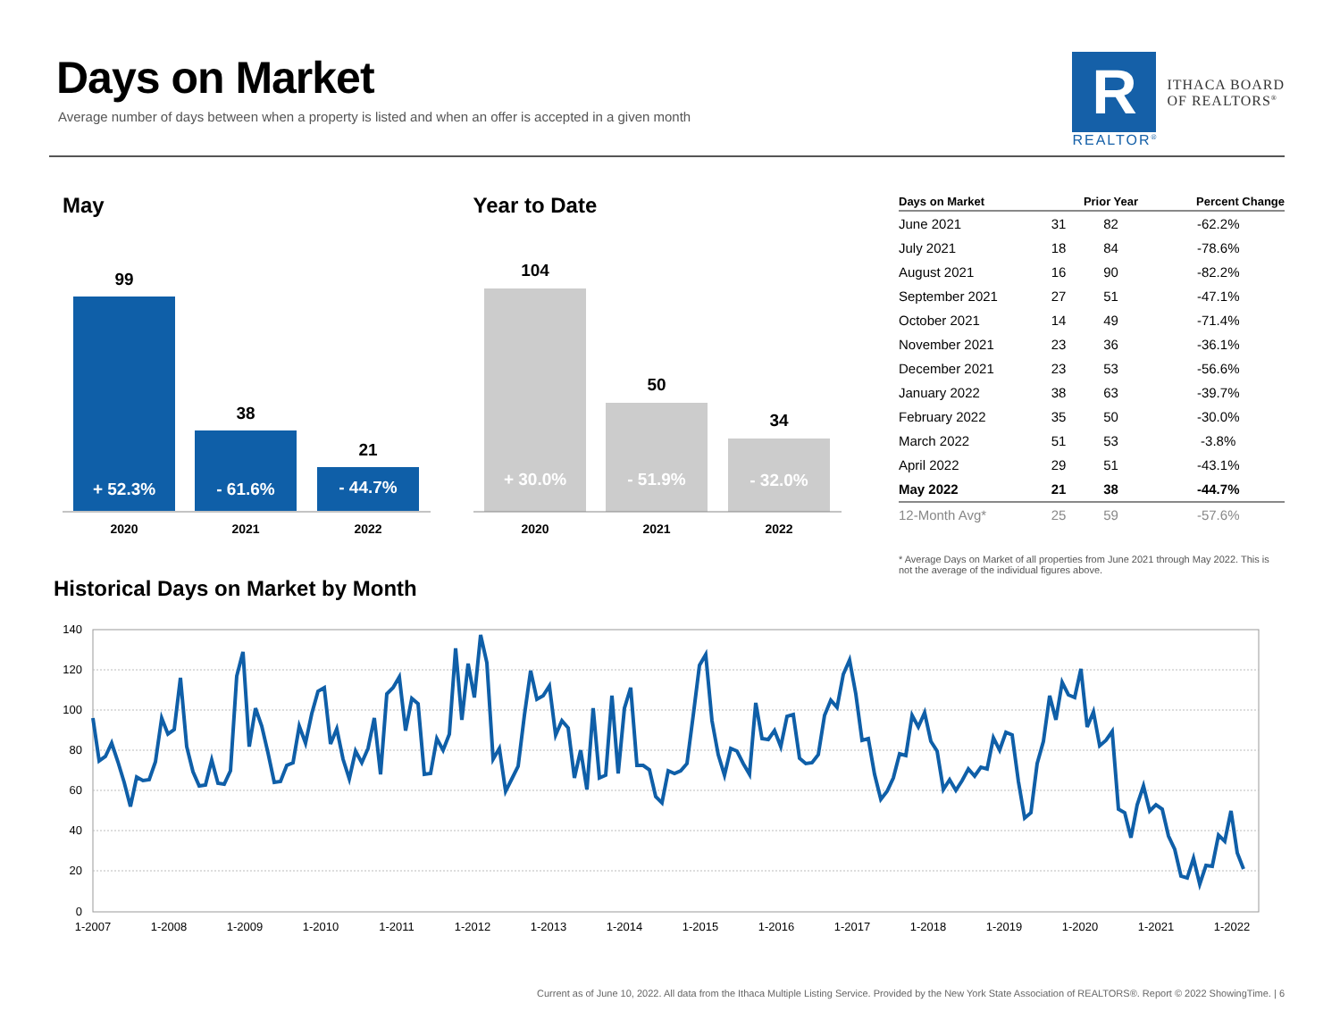Days on Market
Average number of days between when a property is listed and when an offer is accepted in a given month
R
REALTOR<sup>®</sup>
ITHACA BOARD
OF REALTORS<sup>®</sup>
May
99
38
21
+ 52.3%
- 61.6%
- 44.7%
2020
2021
2022
Year to Date
104
50
34
+ 30.0%
- 51.9%
- 32.0%
2020
2021
2022
| Days on Market | | Prior Year | Percent Change |
| --- | --- | --- | --- |
| June 2021 | 31 | 82 | -62.2% |
| July 2021 | 18 | 84 | -78.6% |
| August 2021 | 16 | 90 | -82.2% |
| September 2021 | 27 | 51 | -47.1% |
| October 2021 | 14 | 49 | -71.4% |
| November 2021 | 23 | 36 | -36.1% |
| December 2021 | 23 | 53 | -56.6% |
| January 2022 | 38 | 63 | -39.7% |
| February 2022 | 35 | 50 | -30.0% |
| March 2022 | 51 | 53 | -3.8% |
| April 2022 | 29 | 51 | -43.1% |
| May 2022 | 21 | 38 | -44.7% |
| 12-Month Avg* | 25 | 59 | -57.6% |
* Average Days on Market of all properties from June 2021 through May 2022. This is not the average of the individual figures above.
Historical Days on Market by Month
140
120
100
80
60
40
20
0
1-2007
1-2008
1-2009
1-2010
1-2011
1-2012
1-2013
1-2014
1-2015
1-2016
1-2017
1-2018
1-2019
1-2020
1-2021
1-2022
Current as of June 10, 2022. All data from the Ithaca Multiple Listing Service. Provided by the New York State Association of REALTORS®. Report © 2022 ShowingTime. | 6